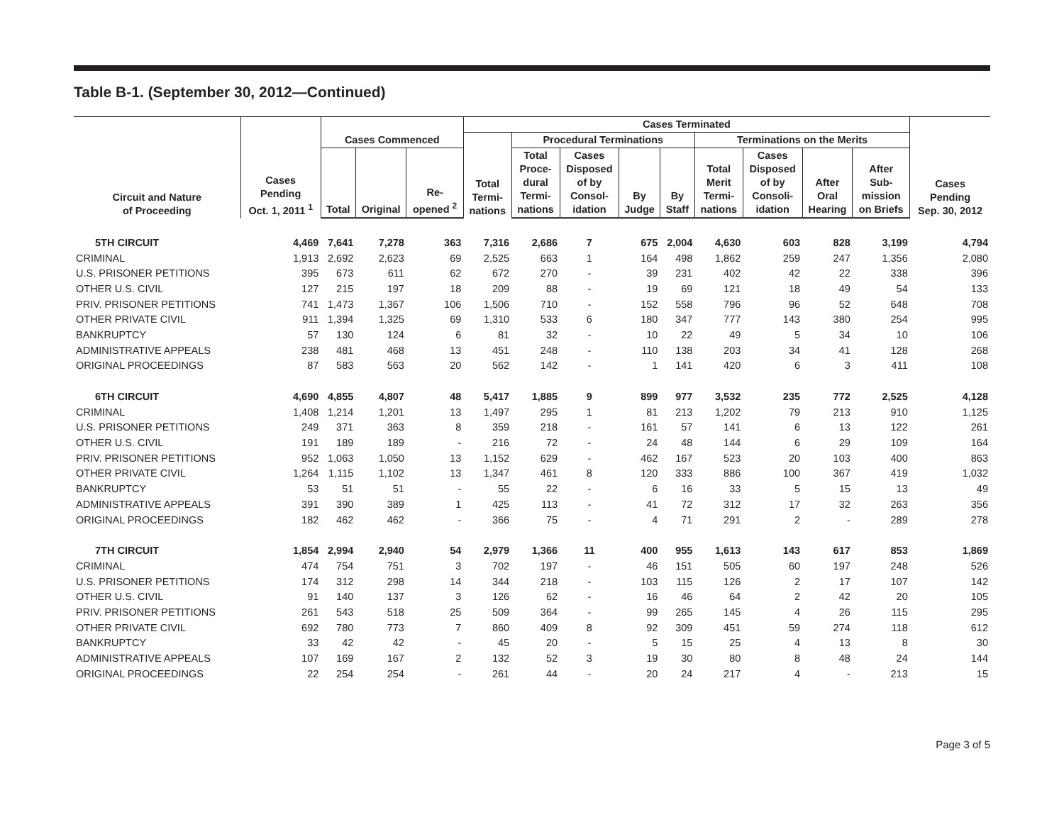Table B-1. (September 30, 2012—Continued)
| Circuit and Nature of Proceeding | Cases Pending Oct. 1, 2011 <sup>1</sup> | Cases Commenced | | | Cases Terminated | | | | | | | | | Cases Pending Sep. 30, 2012 |
| --- | --- | --- | --- | --- | --- | --- | --- | --- | --- | --- | --- | --- | --- | --- |
| | | | | | Total Termi- nations | Procedural Terminations | | | | Terminations on the Merits | | | | |
| | | Total | Original | Re- opened <sup>2</sup> | | Total Proce- dural Termi- nations | Cases Disposed of by Consol- idation | By Judge | By Staff | Total Merit Termi- nations | Cases Disposed of by Consoli- idation | After Oral Hearing | After Sub- mission on Briefs | |
| 5TH CIRCUIT | 4,469 | 7,641 | 7,278 | 363 | 7,316 | 2,686 | 7 | 675 | 2,004 | 4,630 | 603 | 828 | 3,199 | 4,794 |
| CRIMINAL | 1,913 | 2,692 | 2,623 | 69 | 2,525 | 663 | 1 | 164 | 498 | 1,862 | 259 | 247 | 1,356 | 2,080 |
| U.S. PRISONER PETITIONS | 395 | 673 | 611 | 62 | 672 | 270 | - | 39 | 231 | 402 | 42 | 22 | 338 | 396 |
| OTHER U.S. CIVIL | 127 | 215 | 197 | 18 | 209 | 88 | - | 19 | 69 | 121 | 18 | 49 | 54 | 133 |
| PRIV. PRISONER PETITIONS | 741 | 1,473 | 1,367 | 106 | 1,506 | 710 | - | 152 | 558 | 796 | 96 | 52 | 648 | 708 |
| OTHER PRIVATE CIVIL | 911 | 1,394 | 1,325 | 69 | 1,310 | 533 | 6 | 180 | 347 | 777 | 143 | 380 | 254 | 995 |
| BANKRUPTCY | 57 | 130 | 124 | 6 | 81 | 32 | - | 10 | 22 | 49 | 5 | 34 | 10 | 106 |
| ADMINISTRATIVE APPEALS | 238 | 481 | 468 | 13 | 451 | 248 | - | 110 | 138 | 203 | 34 | 41 | 128 | 268 |
| ORIGINAL PROCEEDINGS | 87 | 583 | 563 | 20 | 562 | 142 | - | 1 | 141 | 420 | 6 | 3 | 411 | 108 |
| 6TH CIRCUIT | 4,690 | 4,855 | 4,807 | 48 | 5,417 | 1,885 | 9 | 899 | 977 | 3,532 | 235 | 772 | 2,525 | 4,128 |
| CRIMINAL | 1,408 | 1,214 | 1,201 | 13 | 1,497 | 295 | 1 | 81 | 213 | 1,202 | 79 | 213 | 910 | 1,125 |
| U.S. PRISONER PETITIONS | 249 | 371 | 363 | 8 | 359 | 218 | - | 161 | 57 | 141 | 6 | 13 | 122 | 261 |
| OTHER U.S. CIVIL | 191 | 189 | 189 | - | 216 | 72 | - | 24 | 48 | 144 | 6 | 29 | 109 | 164 |
| PRIV. PRISONER PETITIONS | 952 | 1,063 | 1,050 | 13 | 1,152 | 629 | - | 462 | 167 | 523 | 20 | 103 | 400 | 863 |
| OTHER PRIVATE CIVIL | 1,264 | 1,115 | 1,102 | 13 | 1,347 | 461 | 8 | 120 | 333 | 886 | 100 | 367 | 419 | 1,032 |
| BANKRUPTCY | 53 | 51 | 51 | - | 55 | 22 | - | 6 | 16 | 33 | 5 | 15 | 13 | 49 |
| ADMINISTRATIVE APPEALS | 391 | 390 | 389 | 1 | 425 | 113 | - | 41 | 72 | 312 | 17 | 32 | 263 | 356 |
| ORIGINAL PROCEEDINGS | 182 | 462 | 462 | - | 366 | 75 | - | 4 | 71 | 291 | 2 | - | 289 | 278 |
| 7TH CIRCUIT | 1,854 | 2,994 | 2,940 | 54 | 2,979 | 1,366 | 11 | 400 | 955 | 1,613 | 143 | 617 | 853 | 1,869 |
| CRIMINAL | 474 | 754 | 751 | 3 | 702 | 197 | - | 46 | 151 | 505 | 60 | 197 | 248 | 526 |
| U.S. PRISONER PETITIONS | 174 | 312 | 298 | 14 | 344 | 218 | - | 103 | 115 | 126 | 2 | 17 | 107 | 142 |
| OTHER U.S. CIVIL | 91 | 140 | 137 | 3 | 126 | 62 | - | 16 | 46 | 64 | 2 | 42 | 20 | 105 |
| PRIV. PRISONER PETITIONS | 261 | 543 | 518 | 25 | 509 | 364 | - | 99 | 265 | 145 | 4 | 26 | 115 | 295 |
| OTHER PRIVATE CIVIL | 692 | 780 | 773 | 7 | 860 | 409 | 8 | 92 | 309 | 451 | 59 | 274 | 118 | 612 |
| BANKRUPTCY | 33 | 42 | 42 | - | 45 | 20 | - | 5 | 15 | 25 | 4 | 13 | 8 | 30 |
| ADMINISTRATIVE APPEALS | 107 | 169 | 167 | 2 | 132 | 52 | 3 | 19 | 30 | 80 | 8 | 48 | 24 | 144 |
| ORIGINAL PROCEEDINGS | 22 | 254 | 254 | - | 261 | 44 | - | 20 | 24 | 217 | 4 | - | 213 | 15 |
Page 3 of 5